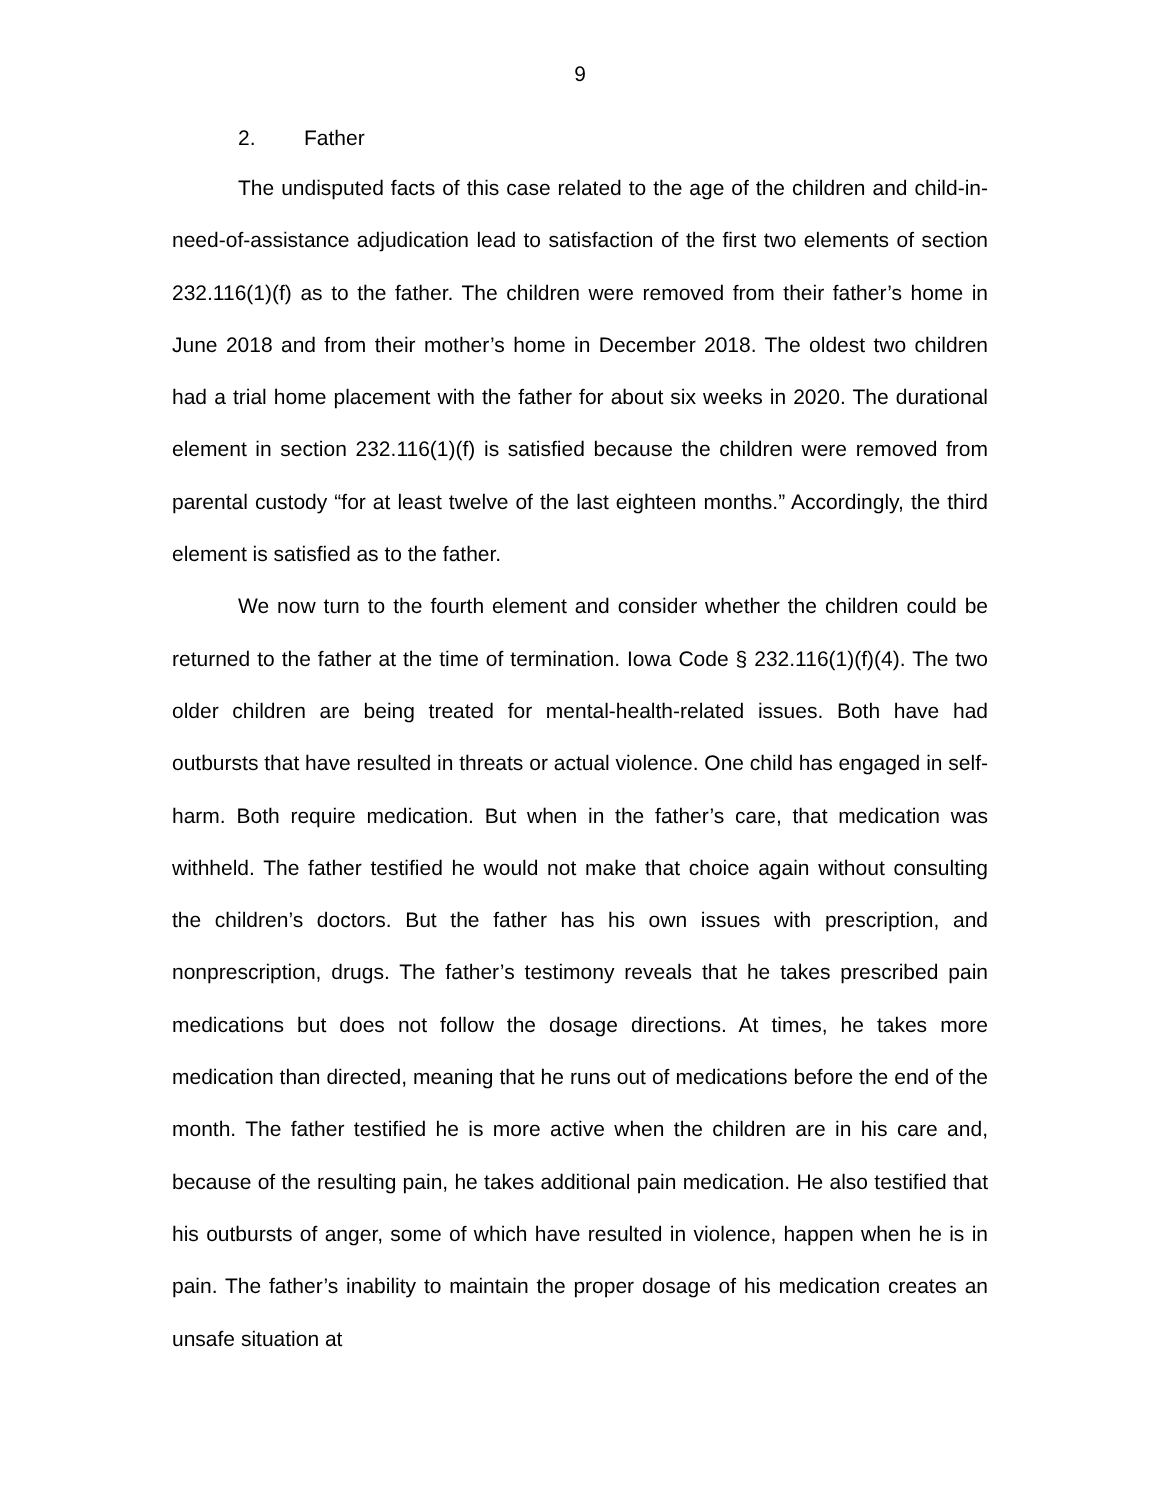9
2. Father
The undisputed facts of this case related to the age of the children and child-in-need-of-assistance adjudication lead to satisfaction of the first two elements of section 232.116(1)(f) as to the father. The children were removed from their father’s home in June 2018 and from their mother’s home in December 2018. The oldest two children had a trial home placement with the father for about six weeks in 2020. The durational element in section 232.116(1)(f) is satisfied because the children were removed from parental custody “for at least twelve of the last eighteen months.” Accordingly, the third element is satisfied as to the father.
We now turn to the fourth element and consider whether the children could be returned to the father at the time of termination. Iowa Code § 232.116(1)(f)(4). The two older children are being treated for mental-health-related issues. Both have had outbursts that have resulted in threats or actual violence. One child has engaged in self-harm. Both require medication. But when in the father’s care, that medication was withheld. The father testified he would not make that choice again without consulting the children’s doctors. But the father has his own issues with prescription, and nonprescription, drugs. The father’s testimony reveals that he takes prescribed pain medications but does not follow the dosage directions. At times, he takes more medication than directed, meaning that he runs out of medications before the end of the month. The father testified he is more active when the children are in his care and, because of the resulting pain, he takes additional pain medication. He also testified that his outbursts of anger, some of which have resulted in violence, happen when he is in pain. The father’s inability to maintain the proper dosage of his medication creates an unsafe situation at